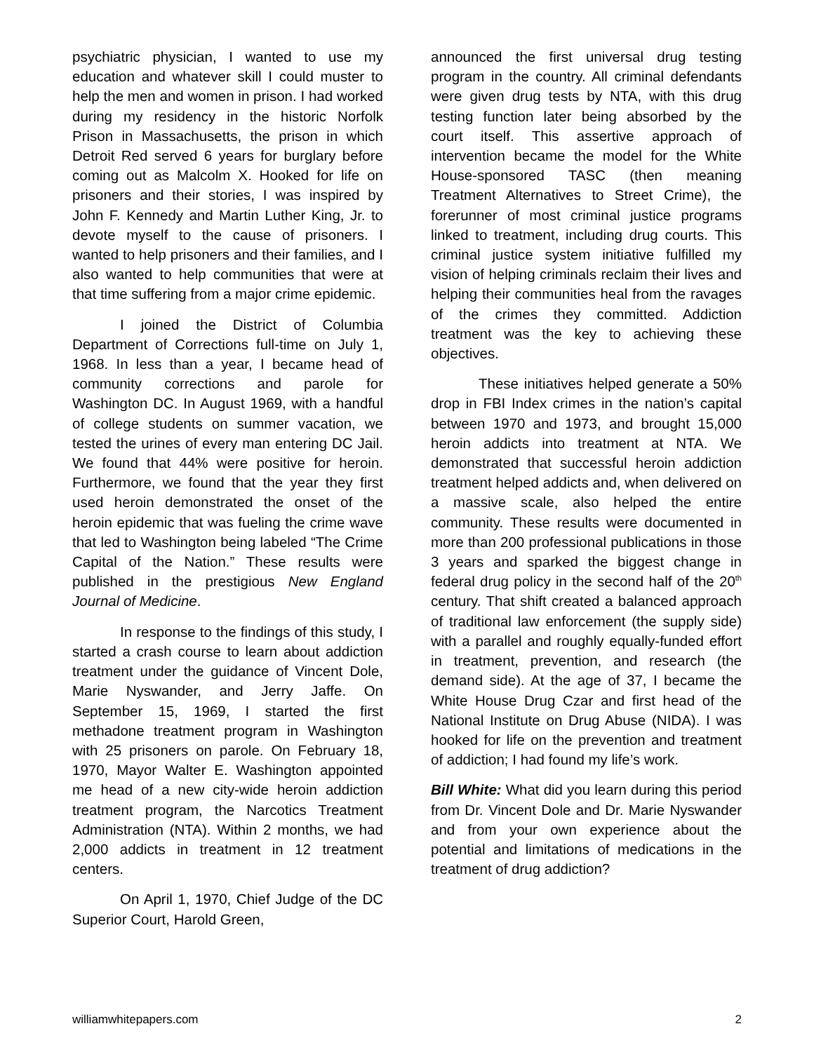psychiatric physician, I wanted to use my education and whatever skill I could muster to help the men and women in prison. I had worked during my residency in the historic Norfolk Prison in Massachusetts, the prison in which Detroit Red served 6 years for burglary before coming out as Malcolm X. Hooked for life on prisoners and their stories, I was inspired by John F. Kennedy and Martin Luther King, Jr. to devote myself to the cause of prisoners. I wanted to help prisoners and their families, and I also wanted to help communities that were at that time suffering from a major crime epidemic.
I joined the District of Columbia Department of Corrections full-time on July 1, 1968. In less than a year, I became head of community corrections and parole for Washington DC. In August 1969, with a handful of college students on summer vacation, we tested the urines of every man entering DC Jail. We found that 44% were positive for heroin. Furthermore, we found that the year they first used heroin demonstrated the onset of the heroin epidemic that was fueling the crime wave that led to Washington being labeled “The Crime Capital of the Nation.” These results were published in the prestigious New England Journal of Medicine.
In response to the findings of this study, I started a crash course to learn about addiction treatment under the guidance of Vincent Dole, Marie Nyswander, and Jerry Jaffe. On September 15, 1969, I started the first methadone treatment program in Washington with 25 prisoners on parole. On February 18, 1970, Mayor Walter E. Washington appointed me head of a new city-wide heroin addiction treatment program, the Narcotics Treatment Administration (NTA). Within 2 months, we had 2,000 addicts in treatment in 12 treatment centers.
On April 1, 1970, Chief Judge of the DC Superior Court, Harold Green,
announced the first universal drug testing program in the country. All criminal defendants were given drug tests by NTA, with this drug testing function later being absorbed by the court itself. This assertive approach of intervention became the model for the White House-sponsored TASC (then meaning Treatment Alternatives to Street Crime), the forerunner of most criminal justice programs linked to treatment, including drug courts. This criminal justice system initiative fulfilled my vision of helping criminals reclaim their lives and helping their communities heal from the ravages of the crimes they committed. Addiction treatment was the key to achieving these objectives.
These initiatives helped generate a 50% drop in FBI Index crimes in the nation’s capital between 1970 and 1973, and brought 15,000 heroin addicts into treatment at NTA. We demonstrated that successful heroin addiction treatment helped addicts and, when delivered on a massive scale, also helped the entire community. These results were documented in more than 200 professional publications in those 3 years and sparked the biggest change in federal drug policy in the second half of the 20<sup>th</sup> century. That shift created a balanced approach of traditional law enforcement (the supply side) with a parallel and roughly equally-funded effort in treatment, prevention, and research (the demand side). At the age of 37, I became the White House Drug Czar and first head of the National Institute on Drug Abuse (NIDA). I was hooked for life on the prevention and treatment of addiction; I had found my life’s work.
Bill White: What did you learn during this period from Dr. Vincent Dole and Dr. Marie Nyswander and from your own experience about the potential and limitations of medications in the treatment of drug addiction?
williamwhitepapers.com 2